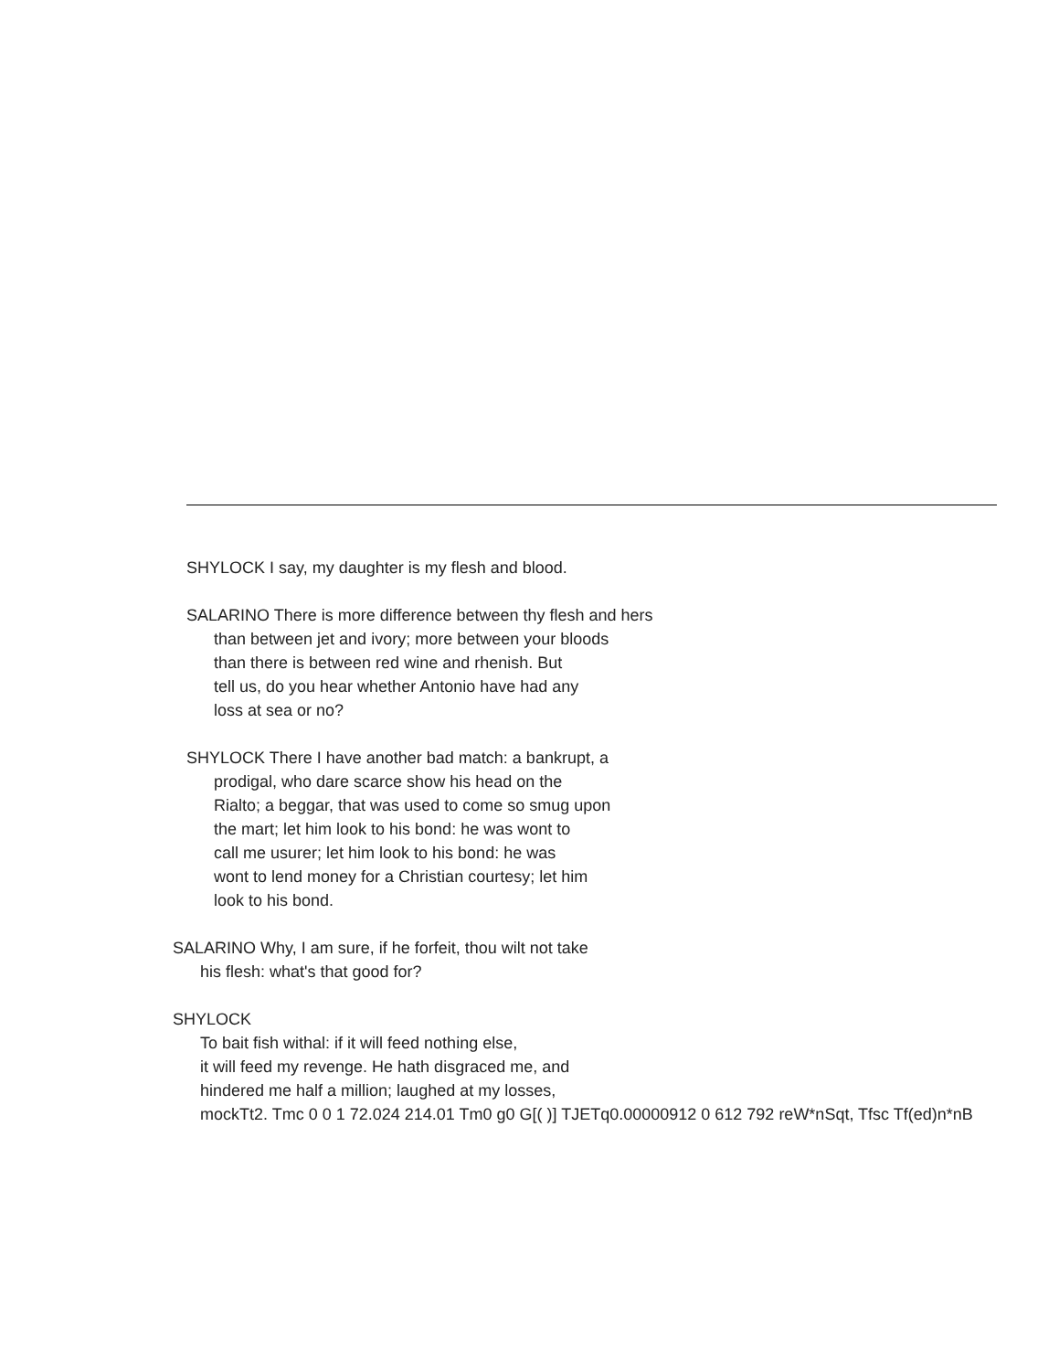SHYLOCK I say, my daughter is my flesh and blood.
SALARINO There is more difference between thy flesh and hers
than between jet and ivory; more between your bloods
than there is between red wine and rhenish. But
tell us, do you hear whether Antonio have had any
loss at sea or no?
SHYLOCK There I have another bad match: a bankrupt, a
prodigal, who dare scarce show his head on the
Rialto; a beggar, that was used to come so smug upon
the mart; let him look to his bond: he was wont to
call me usurer; let him look to his bond: he was
wont to lend money for a Christian courtesy; let him
look to his bond.
SALARINO Why, I am sure, if he forfeit, thou wilt not take
his flesh: what's that good for?
SHYLOCK
To bait fish withal: if it will feed nothing else,
it will feed my revenge. He hath disgraced me, and
hindered me half a million; laughed at my losses,
mockTt2. Tmc 0 0 1 72.024 214.01 Tm0 g0 G[( )] TJETq0.00000912 0 612 792 reW*nSqt, Tfsc Tf(ed)n*nB